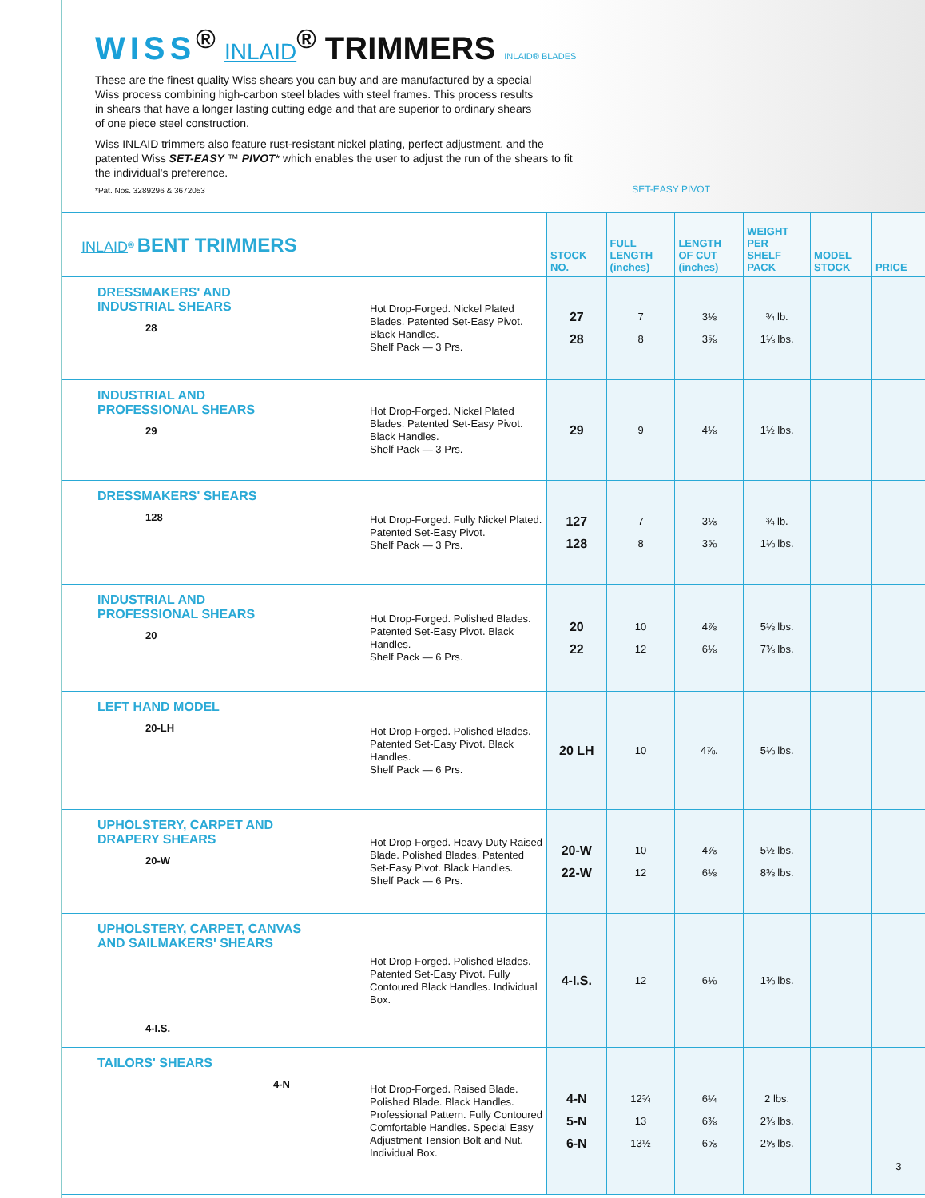WISS<sup>®</sup> INLAID<sup>®</sup> TRIMMERS INLAID® BLADES
These are the finest quality Wiss shears you can buy and are manufactured by a special Wiss process combining high-carbon steel blades with steel frames. This process results in shears that have a longer lasting cutting edge and that are superior to ordinary shears of one piece steel construction.
Wiss INLAID trimmers also feature rust-resistant nickel plating, perfect adjustment, and the patented Wiss SET-EASY ™ PIVOT* which enables the user to adjust the run of the shears to fit the individual's preference.
*Pat. Nos. 3289296 & 3672053
SET-EASY PIVOT
| INLAID<sup>®</sup> BENT TRIMMERS | | STOCK NO. | FULL LENGTH (inches) | LENGTH OF CUT (inches) | WEIGHT PER SHELF PACK | MODEL STOCK | PRICE |
| --- | --- | --- | --- | --- | --- | --- | --- |
| DRESSMAKERS' AND INDUSTRIAL SHEARS 28 | Hot Drop-Forged. Nickel Plated Blades. Patented Set-Easy Pivot. Black Handles. Shelf Pack — 3 Prs. | 27 28 | 7 8 | 3⅛ 3⅝ | ¾ lb. 1⅛ lbs. | | |
| INDUSTRIAL AND PROFESSIONAL SHEARS 29 | Hot Drop-Forged. Nickel Plated Blades. Patented Set-Easy Pivot. Black Handles. Shelf Pack — 3 Prs. | 29 | 9 | 4⅛ | 1½ lbs. | | |
| DRESSMAKERS' SHEARS 128 | Hot Drop-Forged. Fully Nickel Plated. Patented Set-Easy Pivot. Shelf Pack — 3 Prs. | 127 128 | 7 8 | 3⅛ 3⅝ | ¾ lb. 1⅛ lbs. | | |
| INDUSTRIAL AND PROFESSIONAL SHEARS 20 | Hot Drop-Forged. Polished Blades. Patented Set-Easy Pivot. Black Handles. Shelf Pack — 6 Prs. | 20 22 | 10 12 | 4⅞ 6⅛ | 5⅛ lbs. 7⅜ lbs. | | |
| LEFT HAND MODEL 20-LH | Hot Drop-Forged. Polished Blades. Patented Set-Easy Pivot. Black Handles. Shelf Pack — 6 Prs. | 20 LH | 10 | 4⅞. | 5⅛ lbs. | | |
| UPHOLSTERY, CARPET AND DRAPERY SHEARS 20-W | Hot Drop-Forged. Heavy Duty Raised Blade. Polished Blades. Patented Set-Easy Pivot. Black Handles. Shelf Pack — 6 Prs. | 20-W 22-W | 10 12 | 4⅞ 6⅛ | 5½ lbs. 8⅜ lbs. | | |
| UPHOLSTERY, CARPET, CANVAS AND SAILMAKERS' SHEARS 4-I.S. | Hot Drop-Forged. Polished Blades. Patented Set-Easy Pivot. Fully Contoured Black Handles. Individual Box. | 4-I.S. | 12 | 6⅛ | 1⅜ lbs. | | |
| TAILORS' SHEARS 4-N | Hot Drop-Forged. Raised Blade. Polished Blade. Black Handles. Professional Pattern. Fully Contoured Comfortable Handles. Special Easy Adjustment Tension Bolt and Nut. Individual Box. | 4-N 5-N 6-N | 12¾ 13 13½ | 6¼ 6⅜ 6⅝ | 2 lbs. 2⅜ lbs. 2⅝ lbs. | | 3 |